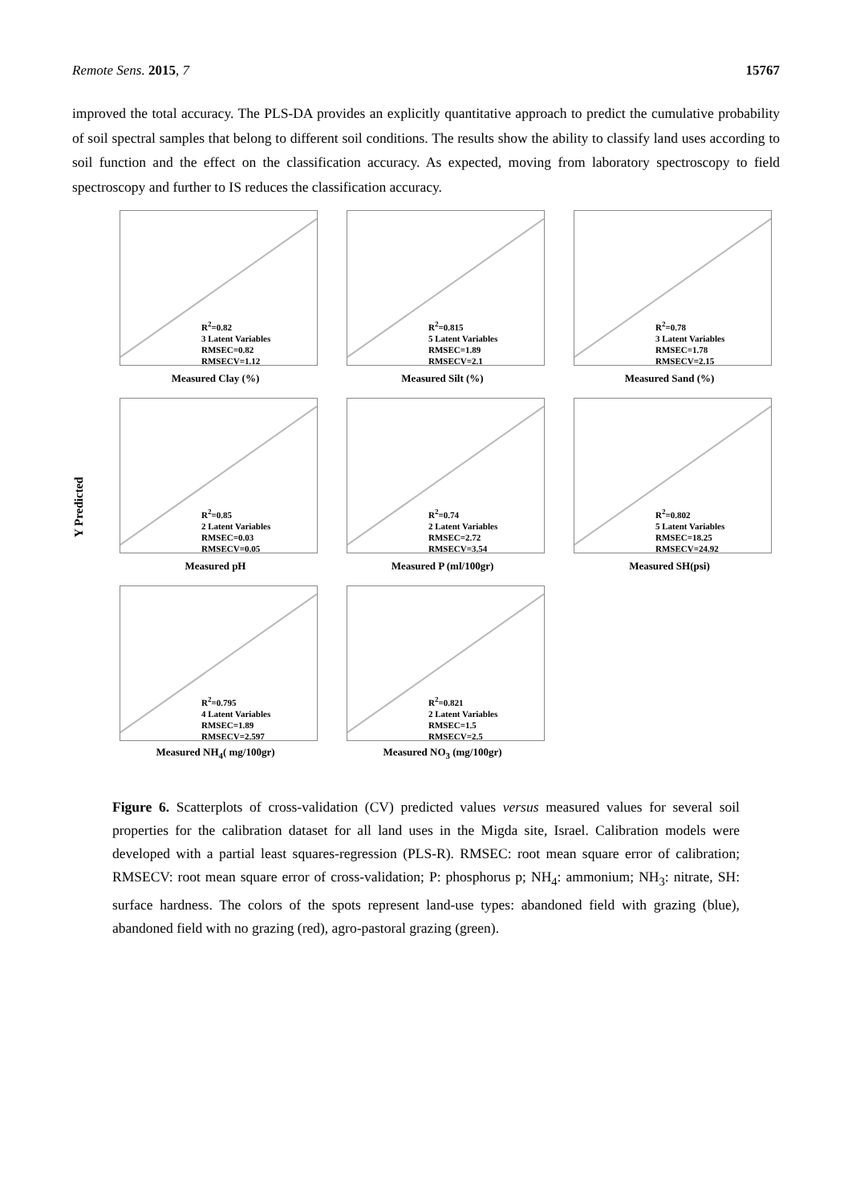Remote Sens. 2015, 7 15767
improved the total accuracy. The PLS-DA provides an explicitly quantitative approach to predict the cumulative probability of soil spectral samples that belong to different soil conditions. The results show the ability to classify land uses according to soil function and the effect on the classification accuracy. As expected, moving from laboratory spectroscopy to field spectroscopy and further to IS reduces the classification accuracy.
Y Predicted
R<sup>2</sup>=0.82
3 Latent Variables
RMSEC=0.82
RMSECV=1.12
Measured Clay (%)
R<sup>2</sup>=0.815
5 Latent Variables
RMSEC=1.89
RMSECV=2.1
Measured Silt (%)
R<sup>2</sup>=0.78
3 Latent Variables
RMSEC=1.78
RMSECV=2.15
Measured Sand (%)
R<sup>2</sup>=0.85
2 Latent Variables
RMSEC=0.03
RMSECV=0.05
Measured pH
R<sup>2</sup>=0.74
2 Latent Variables
RMSEC=2.72
RMSECV=3.54
Measured P (ml/100gr)
R<sup>2</sup>=0.802
5 Latent Variables
RMSEC=18.25
RMSECV=24.92
Measured SH(psi)
R<sup>2</sup>=0.795
4 Latent Variables
RMSEC=1.89
RMSECV=2.597
Measured NH<sub>4</sub>( mg/100gr)
R<sup>2</sup>=0.821
2 Latent Variables
RMSEC=1.5
RMSECV=2.5
Measured NO<sub>3</sub> (mg/100gr)
Figure 6. Scatterplots of cross-validation (CV) predicted values versus measured values for several soil properties for the calibration dataset for all land uses in the Migda site, Israel. Calibration models were developed with a partial least squares-regression (PLS-R). RMSEC: root mean square error of calibration; RMSECV: root mean square error of cross-validation; P: phosphorus p; NH<sub>4</sub>: ammonium; NH<sub>3</sub>: nitrate, SH: surface hardness. The colors of the spots represent land-use types: abandoned field with grazing (blue), abandoned field with no grazing (red), agro-pastoral grazing (green).